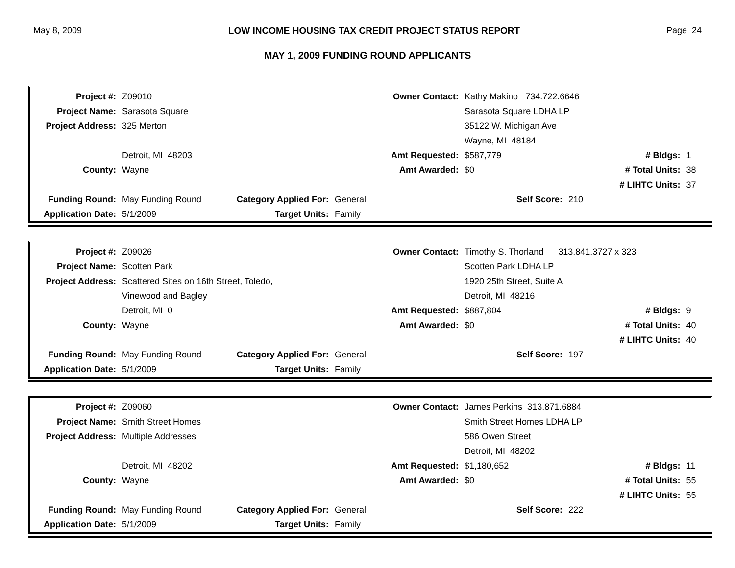May 8, 2009 LOW INCOME HOUSING TAX CREDIT PROJECT STATUS REPORT Page 24
MAY 1, 2009 FUNDING ROUND APPLICANTS
| Project #: | Z09010 | | Owner Contact: | Kathy Makino 734.722.6646 | | |
| Project Name: | Sarasota Square | | | Sarasota Square LDHA LP | | |
| Project Address: | 325 Merton | | | 35122 W. Michigan Ave | | |
| | | | | Wayne, MI 48184 | | |
| | Detroit, MI 48203 | | Amt Requested: | $587,779 | # Bldgs: | 1 |
| County: | Wayne | | Amt Awarded: | $0 | # Total Units: | 38 |
| | | | | | # LIHTC Units: | 37 |
| Funding Round: | May Funding Round | Category Applied For: | General | Self Score: | 210 | |
| Application Date: | 5/1/2009 | Target Units: | Family | | | |
| Project #: | Z09026 | | Owner Contact: | Timothy S. Thorland 313.841.3727 x 323 | | |
| Project Name: | Scotten Park | | | Scotten Park LDHA LP | | |
| Project Address: | Scattered Sites on 16th Street, Toledo, | | | 1920 25th Street, Suite A | | |
| | Vinewood and Bagley | | | Detroit, MI 48216 | | |
| | Detroit, MI 0 | | Amt Requested: | $887,804 | # Bldgs: | 9 |
| County: | Wayne | | Amt Awarded: | $0 | # Total Units: | 40 |
| | | | | | # LIHTC Units: | 40 |
| Funding Round: | May Funding Round | Category Applied For: | General | Self Score: | 197 | |
| Application Date: | 5/1/2009 | Target Units: | Family | | | |
| Project #: | Z09060 | | Owner Contact: | James Perkins 313.871.6884 | | |
| Project Name: | Smith Street Homes | | | Smith Street Homes LDHA LP | | |
| Project Address: | Multiple Addresses | | | 586 Owen Street | | |
| | | | | Detroit, MI 48202 | | |
| | Detroit, MI 48202 | | Amt Requested: | $1,180,652 | # Bldgs: | 11 |
| County: | Wayne | | Amt Awarded: | $0 | # Total Units: | 55 |
| | | | | | # LIHTC Units: | 55 |
| Funding Round: | May Funding Round | Category Applied For: | General | Self Score: | 222 | |
| Application Date: | 5/1/2009 | Target Units: | Family | | | |